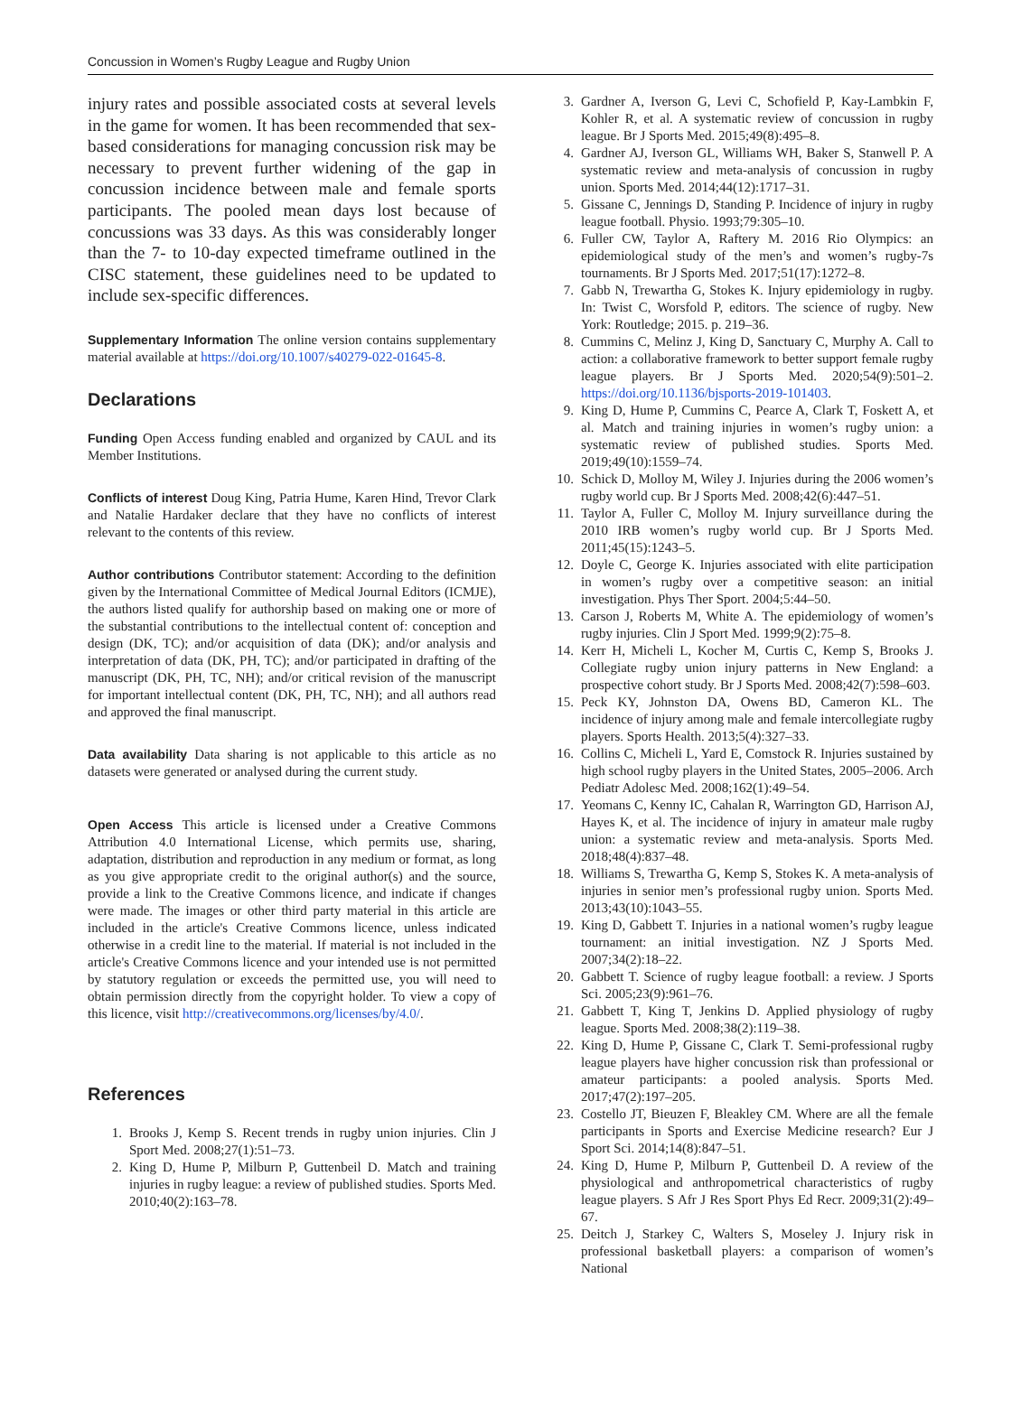Concussion in Women’s Rugby League and Rugby Union
injury rates and possible associated costs at several levels in the game for women. It has been recommended that sex-based considerations for managing concussion risk may be necessary to prevent further widening of the gap in concussion incidence between male and female sports participants. The pooled mean days lost because of concussions was 33 days. As this was considerably longer than the 7- to 10-day expected timeframe outlined in the CISC statement, these guidelines need to be updated to include sex-specific differences.
Supplementary Information The online version contains supplementary material available at https://doi.org/10.1007/s40279-022-01645-8.
Declarations
Funding Open Access funding enabled and organized by CAUL and its Member Institutions.
Conflicts of interest Doug King, Patria Hume, Karen Hind, Trevor Clark and Natalie Hardaker declare that they have no conflicts of interest relevant to the contents of this review.
Author contributions Contributor statement: According to the definition given by the International Committee of Medical Journal Editors (ICMJE), the authors listed qualify for authorship based on making one or more of the substantial contributions to the intellectual content of: conception and design (DK, TC); and/or acquisition of data (DK); and/or analysis and interpretation of data (DK, PH, TC); and/or participated in drafting of the manuscript (DK, PH, TC, NH); and/or critical revision of the manuscript for important intellectual content (DK, PH, TC, NH); and all authors read and approved the final manuscript.
Data availability Data sharing is not applicable to this article as no datasets were generated or analysed during the current study.
Open Access This article is licensed under a Creative Commons Attribution 4.0 International License, which permits use, sharing, adaptation, distribution and reproduction in any medium or format, as long as you give appropriate credit to the original author(s) and the source, provide a link to the Creative Commons licence, and indicate if changes were made. The images or other third party material in this article are included in the article's Creative Commons licence, unless indicated otherwise in a credit line to the material. If material is not included in the article's Creative Commons licence and your intended use is not permitted by statutory regulation or exceeds the permitted use, you will need to obtain permission directly from the copyright holder. To view a copy of this licence, visit http://creativecommons.org/licenses/by/4.0/.
References
1. Brooks J, Kemp S. Recent trends in rugby union injuries. Clin J Sport Med. 2008;27(1):51–73.
2. King D, Hume P, Milburn P, Guttenbeil D. Match and training injuries in rugby league: a review of published studies. Sports Med. 2010;40(2):163–78.
3. Gardner A, Iverson G, Levi C, Schofield P, Kay-Lambkin F, Kohler R, et al. A systematic review of concussion in rugby league. Br J Sports Med. 2015;49(8):495–8.
4. Gardner AJ, Iverson GL, Williams WH, Baker S, Stanwell P. A systematic review and meta-analysis of concussion in rugby union. Sports Med. 2014;44(12):1717–31.
5. Gissane C, Jennings D, Standing P. Incidence of injury in rugby league football. Physio. 1993;79:305–10.
6. Fuller CW, Taylor A, Raftery M. 2016 Rio Olympics: an epidemiological study of the men’s and women’s rugby-7s tournaments. Br J Sports Med. 2017;51(17):1272–8.
7. Gabb N, Trewartha G, Stokes K. Injury epidemiology in rugby. In: Twist C, Worsfold P, editors. The science of rugby. New York: Routledge; 2015. p. 219–36.
8. Cummins C, Melinz J, King D, Sanctuary C, Murphy A. Call to action: a collaborative framework to better support female rugby league players. Br J Sports Med. 2020;54(9):501–2. https://doi.org/10.1136/bjsports-2019-101403.
9. King D, Hume P, Cummins C, Pearce A, Clark T, Foskett A, et al. Match and training injuries in women’s rugby union: a systematic review of published studies. Sports Med. 2019;49(10):1559–74.
10. Schick D, Molloy M, Wiley J. Injuries during the 2006 women’s rugby world cup. Br J Sports Med. 2008;42(6):447–51.
11. Taylor A, Fuller C, Molloy M. Injury surveillance during the 2010 IRB women’s rugby world cup. Br J Sports Med. 2011;45(15):1243–5.
12. Doyle C, George K. Injuries associated with elite participation in women’s rugby over a competitive season: an initial investigation. Phys Ther Sport. 2004;5:44–50.
13. Carson J, Roberts M, White A. The epidemiology of women’s rugby injuries. Clin J Sport Med. 1999;9(2):75–8.
14. Kerr H, Micheli L, Kocher M, Curtis C, Kemp S, Brooks J. Collegiate rugby union injury patterns in New England: a prospective cohort study. Br J Sports Med. 2008;42(7):598–603.
15. Peck KY, Johnston DA, Owens BD, Cameron KL. The incidence of injury among male and female intercollegiate rugby players. Sports Health. 2013;5(4):327–33.
16. Collins C, Micheli L, Yard E, Comstock R. Injuries sustained by high school rugby players in the United States, 2005–2006. Arch Pediatr Adolesc Med. 2008;162(1):49–54.
17. Yeomans C, Kenny IC, Cahalan R, Warrington GD, Harrison AJ, Hayes K, et al. The incidence of injury in amateur male rugby union: a systematic review and meta-analysis. Sports Med. 2018;48(4):837–48.
18. Williams S, Trewartha G, Kemp S, Stokes K. A meta-analysis of injuries in senior men’s professional rugby union. Sports Med. 2013;43(10):1043–55.
19. King D, Gabbett T. Injuries in a national women’s rugby league tournament: an initial investigation. NZ J Sports Med. 2007;34(2):18–22.
20. Gabbett T. Science of rugby league football: a review. J Sports Sci. 2005;23(9):961–76.
21. Gabbett T, King T, Jenkins D. Applied physiology of rugby league. Sports Med. 2008;38(2):119–38.
22. King D, Hume P, Gissane C, Clark T. Semi-professional rugby league players have higher concussion risk than professional or amateur participants: a pooled analysis. Sports Med. 2017;47(2):197–205.
23. Costello JT, Bieuzen F, Bleakley CM. Where are all the female participants in Sports and Exercise Medicine research? Eur J Sport Sci. 2014;14(8):847–51.
24. King D, Hume P, Milburn P, Guttenbeil D. A review of the physiological and anthropometrical characteristics of rugby league players. S Afr J Res Sport Phys Ed Recr. 2009;31(2):49–67.
25. Deitch J, Starkey C, Walters S, Moseley J. Injury risk in professional basketball players: a comparison of women’s National